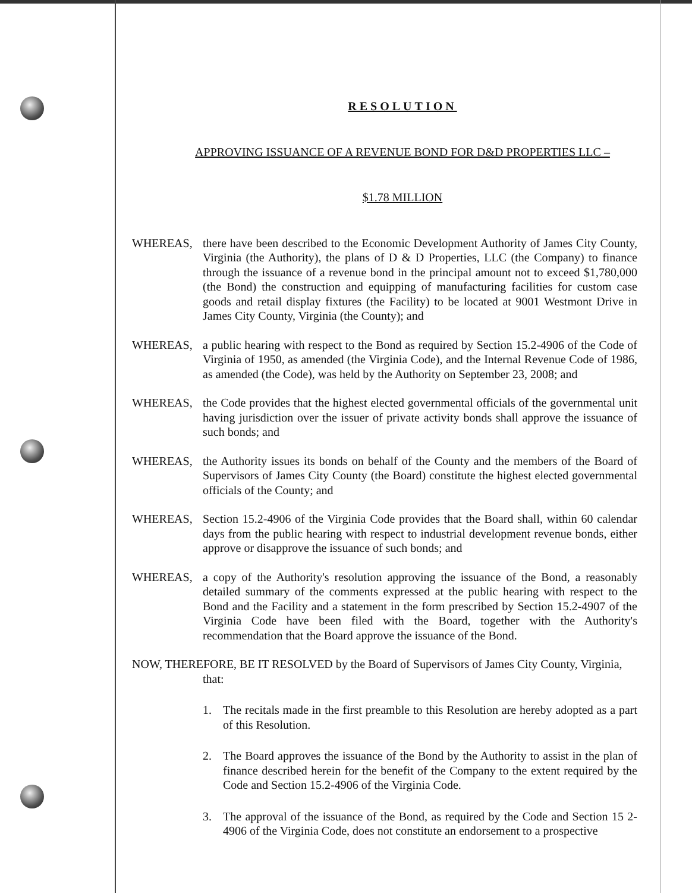RESOLUTION
APPROVING ISSUANCE OF A REVENUE BOND FOR D&D PROPERTIES LLC –
$1.78 MILLION
WHEREAS, there have been described to the Economic Development Authority of James City County, Virginia (the Authority), the plans of D & D Properties, LLC (the Company) to finance through the issuance of a revenue bond in the principal amount not to exceed $1,780,000 (the Bond) the construction and equipping of manufacturing facilities for custom case goods and retail display fixtures (the Facility) to be located at 9001 Westmont Drive in James City County, Virginia (the County); and
WHEREAS, a public hearing with respect to the Bond as required by Section 15.2-4906 of the Code of Virginia of 1950, as amended (the Virginia Code), and the Internal Revenue Code of 1986, as amended (the Code), was held by the Authority on September 23, 2008; and
WHEREAS, the Code provides that the highest elected governmental officials of the governmental unit having jurisdiction over the issuer of private activity bonds shall approve the issuance of such bonds; and
WHEREAS, the Authority issues its bonds on behalf of the County and the members of the Board of Supervisors of James City County (the Board) constitute the highest elected governmental officials of the County; and
WHEREAS, Section 15.2-4906 of the Virginia Code provides that the Board shall, within 60 calendar days from the public hearing with respect to industrial development revenue bonds, either approve or disapprove the issuance of such bonds; and
WHEREAS, a copy of the Authority's resolution approving the issuance of the Bond, a reasonably detailed summary of the comments expressed at the public hearing with respect to the Bond and the Facility and a statement in the form prescribed by Section 15.2-4907 of the Virginia Code have been filed with the Board, together with the Authority's recommendation that the Board approve the issuance of the Bond.
NOW, THEREFORE, BE IT RESOLVED by the Board of Supervisors of James City County, Virginia, that:
1. The recitals made in the first preamble to this Resolution are hereby adopted as a part of this Resolution.
2. The Board approves the issuance of the Bond by the Authority to assist in the plan of finance described herein for the benefit of the Company to the extent required by the Code and Section 15.2-4906 of the Virginia Code.
3. The approval of the issuance of the Bond, as required by the Code and Section 15 2-4906 of the Virginia Code, does not constitute an endorsement to a prospective